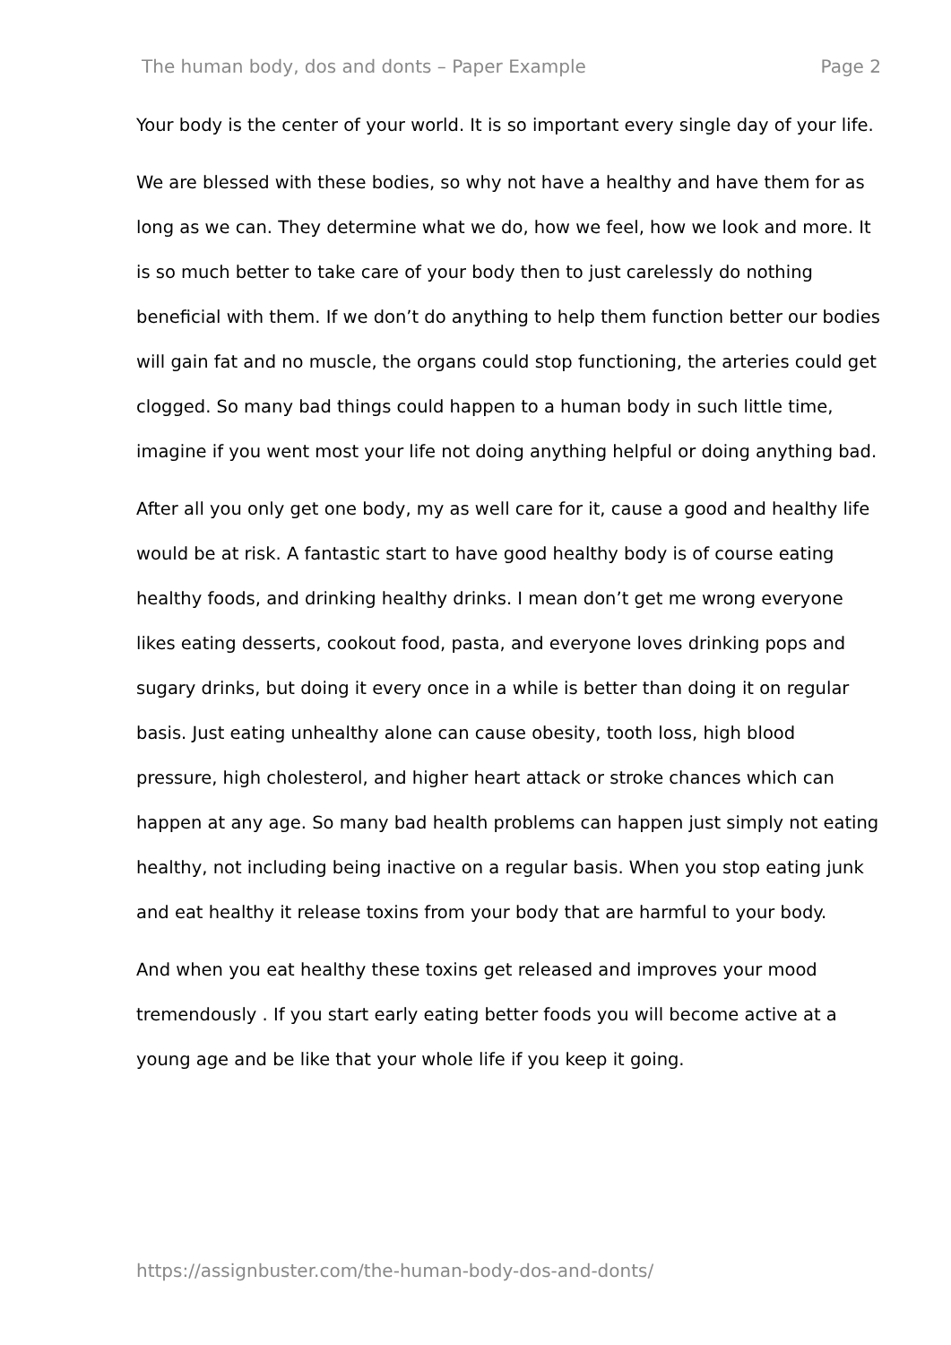The human body, dos and donts – Paper Example Page 2
Your body is the center of your world. It is so important every single day of your life.
We are blessed with these bodies, so why not have a healthy and have them for as long as we can. They determine what we do, how we feel, how we look and more. It is so much better to take care of your body then to just carelessly do nothing beneficial with them. If we don’t do anything to help them function better our bodies will gain fat and no muscle, the organs could stop functioning, the arteries could get clogged. So many bad things could happen to a human body in such little time, imagine if you went most your life not doing anything helpful or doing anything bad.
After all you only get one body, my as well care for it, cause a good and healthy life would be at risk. A fantastic start to have good healthy body is of course eating healthy foods, and drinking healthy drinks. I mean don’t get me wrong everyone likes eating desserts, cookout food, pasta, and everyone loves drinking pops and sugary drinks, but doing it every once in a while is better than doing it on regular basis. Just eating unhealthy alone can cause obesity, tooth loss, high blood pressure, high cholesterol, and higher heart attack or stroke chances which can happen at any age. So many bad health problems can happen just simply not eating healthy, not including being inactive on a regular basis. When you stop eating junk and eat healthy it release toxins from your body that are harmful to your body.
And when you eat healthy these toxins get released and improves your mood tremendously . If you start early eating better foods you will become active at a young age and be like that your whole life if you keep it going.
https://assignbuster.com/the-human-body-dos-and-donts/